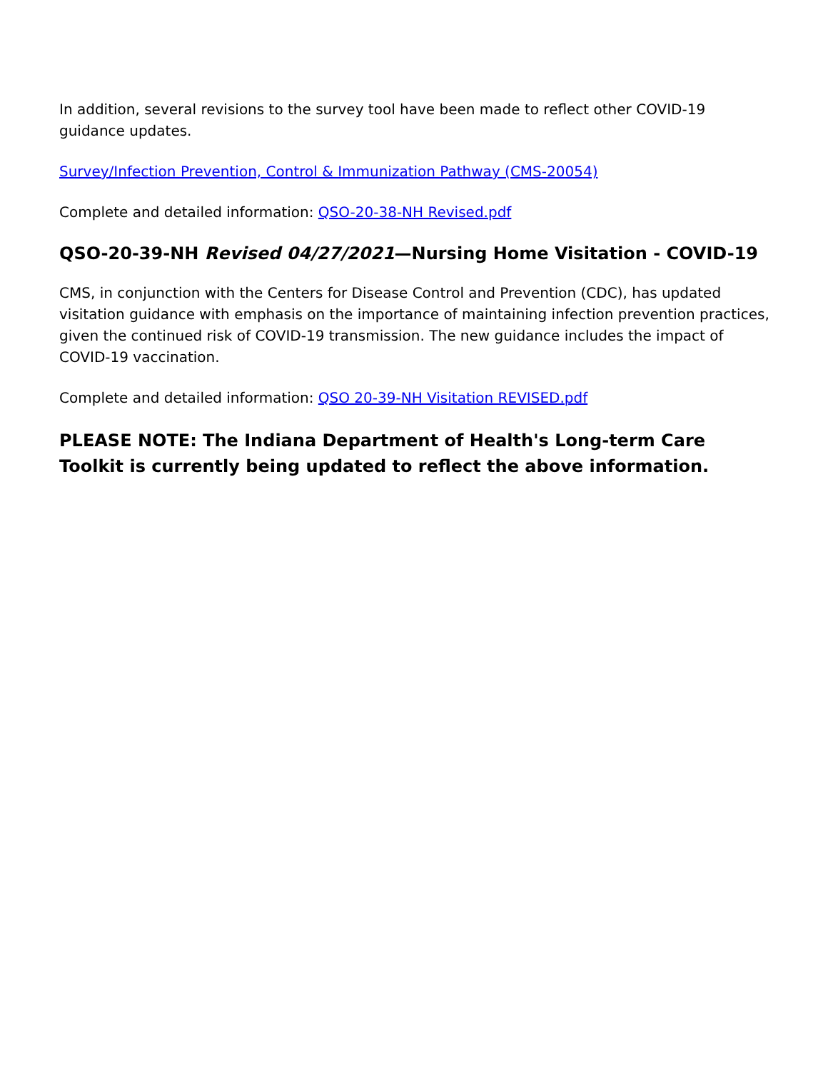In addition, several revisions to the survey tool have been made to reflect other COVID-19 guidance updates.
Survey/Infection Prevention, Control & Immunization Pathway (CMS-20054)
Complete and detailed information: QSO-20-38-NH Revised.pdf
QSO-20-39-NH Revised 04/27/2021—Nursing Home Visitation - COVID-19
CMS, in conjunction with the Centers for Disease Control and Prevention (CDC), has updated visitation guidance with emphasis on the importance of maintaining infection prevention practices, given the continued risk of COVID-19 transmission. The new guidance includes the impact of COVID-19 vaccination.
Complete and detailed information: QSO 20-39-NH Visitation REVISED.pdf
PLEASE NOTE: The Indiana Department of Health's Long-term Care Toolkit is currently being updated to reflect the above information.